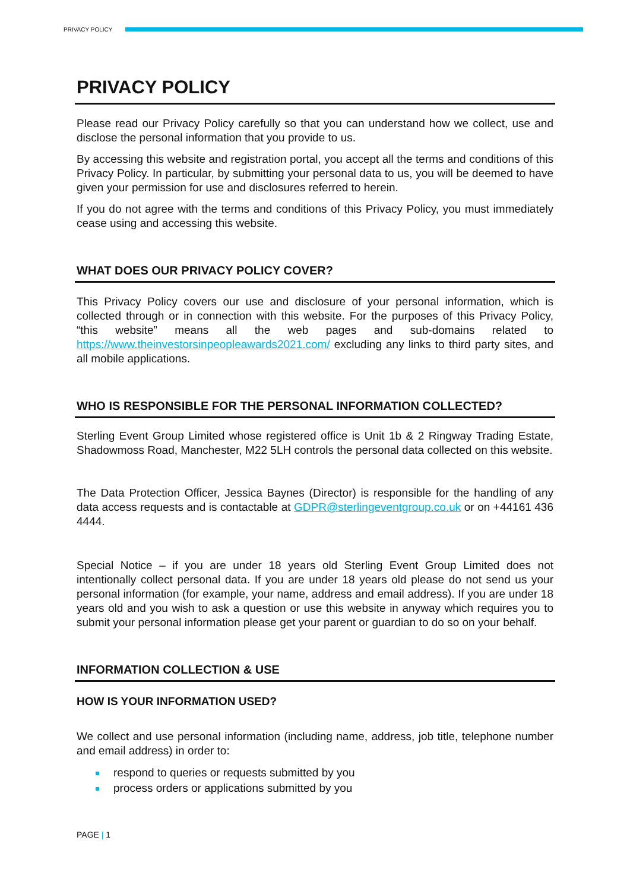PRIVACY POLICY
PRIVACY POLICY
Please read our Privacy Policy carefully so that you can understand how we collect, use and disclose the personal information that you provide to us.
By accessing this website and registration portal, you accept all the terms and conditions of this Privacy Policy. In particular, by submitting your personal data to us, you will be deemed to have given your permission for use and disclosures referred to herein.
If you do not agree with the terms and conditions of this Privacy Policy, you must immediately cease using and accessing this website.
WHAT DOES OUR PRIVACY POLICY COVER?
This Privacy Policy covers our use and disclosure of your personal information, which is collected through or in connection with this website. For the purposes of this Privacy Policy, “this website” means all the web pages and sub-domains related to https://www.theinvestorsinpeopleawards2021.com/ excluding any links to third party sites, and all mobile applications.
WHO IS RESPONSIBLE FOR THE PERSONAL INFORMATION COLLECTED?
Sterling Event Group Limited whose registered office is Unit 1b & 2 Ringway Trading Estate, Shadowmoss Road, Manchester, M22 5LH controls the personal data collected on this website.
The Data Protection Officer, Jessica Baynes (Director) is responsible for the handling of any data access requests and is contactable at GDPR@sterlingeventgroup.co.uk or on +44161 436 4444.
Special Notice – if you are under 18 years old Sterling Event Group Limited does not intentionally collect personal data. If you are under 18 years old please do not send us your personal information (for example, your name, address and email address). If you are under 18 years old and you wish to ask a question or use this website in anyway which requires you to submit your personal information please get your parent or guardian to do so on your behalf.
INFORMATION COLLECTION & USE
HOW IS YOUR INFORMATION USED?
We collect and use personal information (including name, address, job title, telephone number and email address) in order to:
respond to queries or requests submitted by you
process orders or applications submitted by you
PAGE | 1